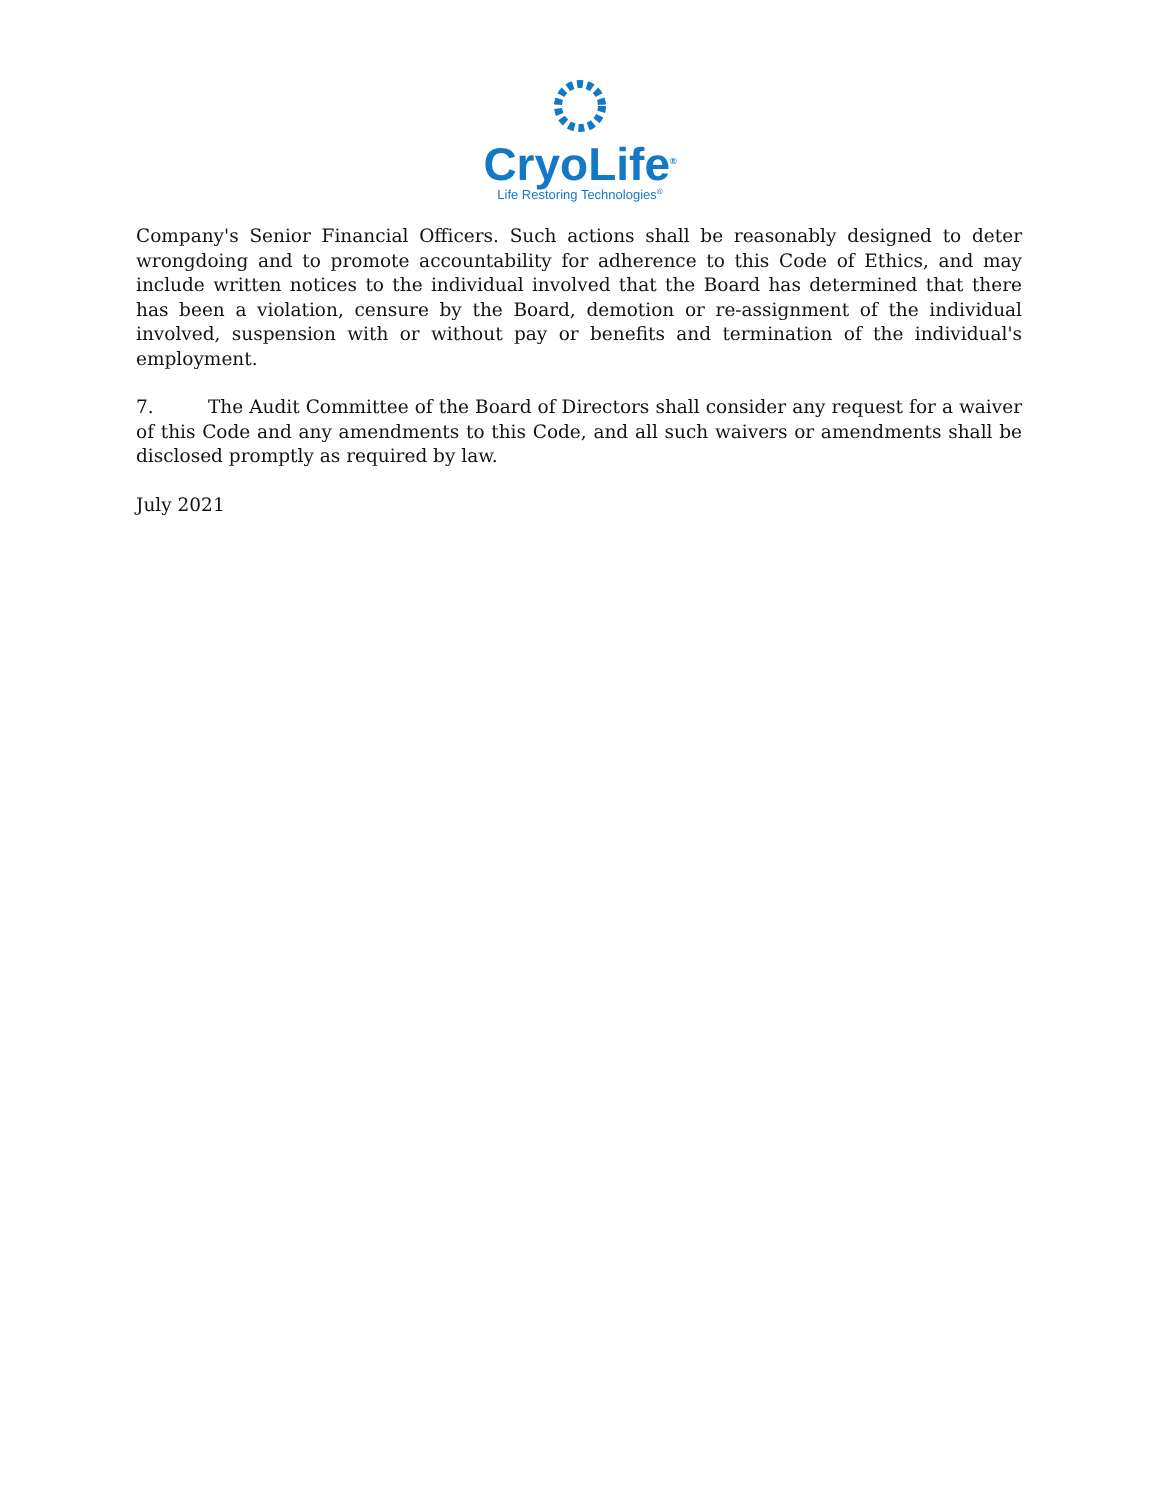CryoLife<sup>®</sup>
Life Restoring Technologies<sup>®</sup>
Company's Senior Financial Officers. Such actions shall be reasonably designed to deter wrongdoing and to promote accountability for adherence to this Code of Ethics, and may include written notices to the individual involved that the Board has determined that there has been a violation, censure by the Board, demotion or re-assignment of the individual involved, suspension with or without pay or benefits and termination of the individual's employment.
7. The Audit Committee of the Board of Directors shall consider any request for a waiver of this Code and any amendments to this Code, and all such waivers or amendments shall be disclosed promptly as required by law.
July 2021